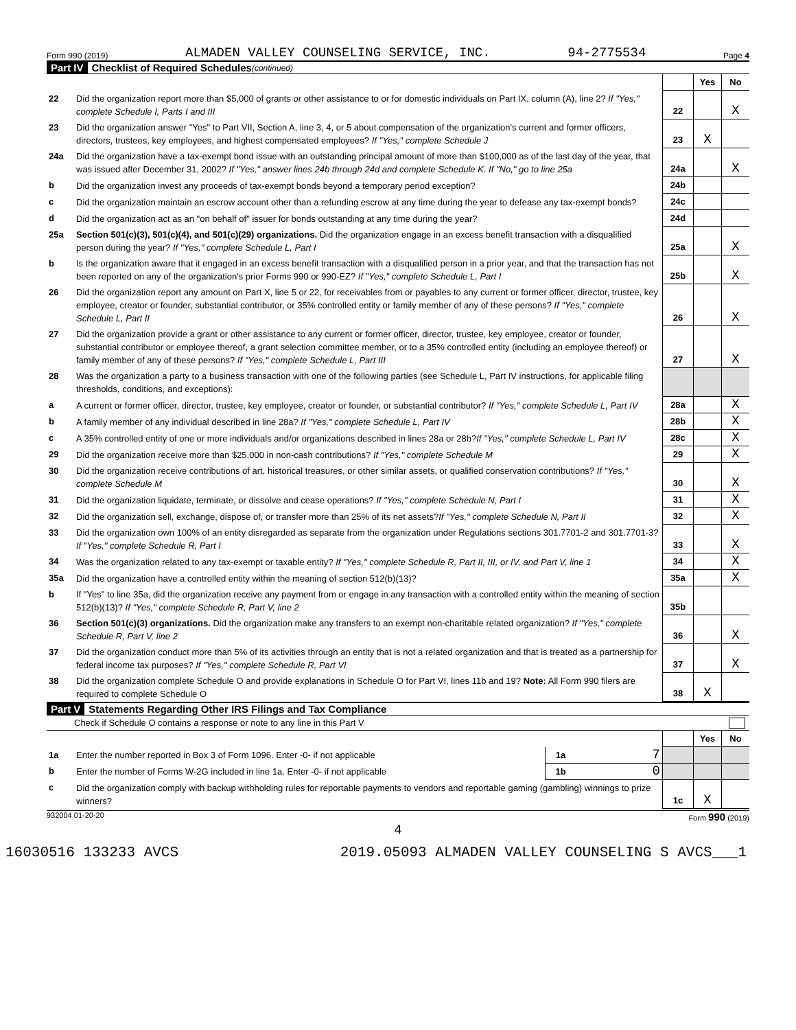Form 990 (2019) ALMADEN VALLEY COUNSELING SERVICE, INC. 94-2775534 Page 4
Part IV Checklist of Required Schedules (continued)
| | | | Yes | No |
| 22 | Did the organization report more than $5,000 of grants or other assistance to or for domestic individuals on Part IX, column (A), line 2? If "Yes," complete Schedule I, Parts I and III | 22 | | X |
| 23 | Did the organization answer "Yes" to Part VII, Section A, line 3, 4, or 5 about compensation of the organization's current and former officers, directors, trustees, key employees, and highest compensated employees? If "Yes," complete Schedule J | 23 | X | |
| 24a | Did the organization have a tax-exempt bond issue with an outstanding principal amount of more than $100,000 as of the last day of the year, that was issued after December 31, 2002? If "Yes," answer lines 24b through 24d and complete Schedule K. If "No," go to line 25a | 24a | | X |
| b | Did the organization invest any proceeds of tax-exempt bonds beyond a temporary period exception? | 24b | | |
| c | Did the organization maintain an escrow account other than a refunding escrow at any time during the year to defease any tax-exempt bonds? | 24c | | |
| d | Did the organization act as an "on behalf of" issuer for bonds outstanding at any time during the year? | 24d | | |
| 25a | Section 501(c)(3), 501(c)(4), and 501(c)(29) organizations. Did the organization engage in an excess benefit transaction with a disqualified person during the year? If "Yes," complete Schedule L, Part I | 25a | | X |
| b | Is the organization aware that it engaged in an excess benefit transaction with a disqualified person in a prior year, and that the transaction has not been reported on any of the organization's prior Forms 990 or 990-EZ? If "Yes," complete Schedule L, Part I | 25b | | X |
| 26 | Did the organization report any amount on Part X, line 5 or 22, for receivables from or payables to any current or former officer, director, trustee, key employee, creator or founder, substantial contributor, or 35% controlled entity or family member of any of these persons? If "Yes," complete Schedule L, Part II | 26 | | X |
| 27 | Did the organization provide a grant or other assistance to any current or former officer, director, trustee, key employee, creator or founder, substantial contributor or employee thereof, a grant selection committee member, or to a 35% controlled entity (including an employee thereof) or family member of any of these persons? If "Yes," complete Schedule L, Part III | 27 | | X |
| 28 | Was the organization a party to a business transaction with one of the following parties (see Schedule L, Part IV instructions, for applicable filing thresholds, conditions, and exceptions): | | | |
| a | A current or former officer, director, trustee, key employee, creator or founder, or substantial contributor? If "Yes," complete Schedule L, Part IV | 28a | | X |
| b | A family member of any individual described in line 28a? If "Yes," complete Schedule L, Part IV | 28b | | X |
| c | A 35% controlled entity of one or more individuals and/or organizations described in lines 28a or 28b? If "Yes," complete Schedule L, Part IV | 28c | | X |
| 29 | Did the organization receive more than $25,000 in non-cash contributions? If "Yes," complete Schedule M | 29 | | X |
| 30 | Did the organization receive contributions of art, historical treasures, or other similar assets, or qualified conservation contributions? If "Yes," complete Schedule M | 30 | | X |
| 31 | Did the organization liquidate, terminate, or dissolve and cease operations? If "Yes," complete Schedule N, Part I | 31 | | X |
| 32 | Did the organization sell, exchange, dispose of, or transfer more than 25% of its net assets? If "Yes," complete Schedule N, Part II | 32 | | X |
| 33 | Did the organization own 100% of an entity disregarded as separate from the organization under Regulations sections 301.7701-2 and 301.7701-3? If "Yes," complete Schedule R, Part I | 33 | | X |
| 34 | Was the organization related to any tax-exempt or taxable entity? If "Yes," complete Schedule R, Part II, III, or IV, and Part V, line 1 | 34 | | X |
| 35a | Did the organization have a controlled entity within the meaning of section 512(b)(13)? | 35a | | X |
| b | If "Yes" to line 35a, did the organization receive any payment from or engage in any transaction with a controlled entity within the meaning of section 512(b)(13)? If "Yes," complete Schedule R, Part V, line 2 | 35b | | |
| 36 | Section 501(c)(3) organizations. Did the organization make any transfers to an exempt non-charitable related organization? If "Yes," complete Schedule R, Part V, line 2 | 36 | | X |
| 37 | Did the organization conduct more than 5% of its activities through an entity that is not a related organization and that is treated as a partnership for federal income tax purposes? If "Yes," complete Schedule R, Part VI | 37 | | X |
| 38 | Did the organization complete Schedule O and provide explanations in Schedule O for Part VI, lines 11b and 19? Note: All Form 990 filers are required to complete Schedule O | 38 | X | |
Part V Statements Regarding Other IRS Filings and Tax Compliance
Check if Schedule O contains a response or note to any line in this Part V
| | | | | | Yes | No |
| 1a | Enter the number reported in Box 3 of Form 1096. Enter -0- if not applicable | 1a | 7 | | | |
| b | Enter the number of Forms W-2G included in line 1a. Enter -0- if not applicable | 1b | 0 | | | |
| c | Did the organization comply with backup withholding rules for reportable payments to vendors and reportable gaming (gambling) winnings to prize winners? | | | 1c | X | |
932004 01-20-20 Form 990 (2019)
4
16030516 133233 AVCS 2019.05093 ALMADEN VALLEY COUNSELING S AVCS___1